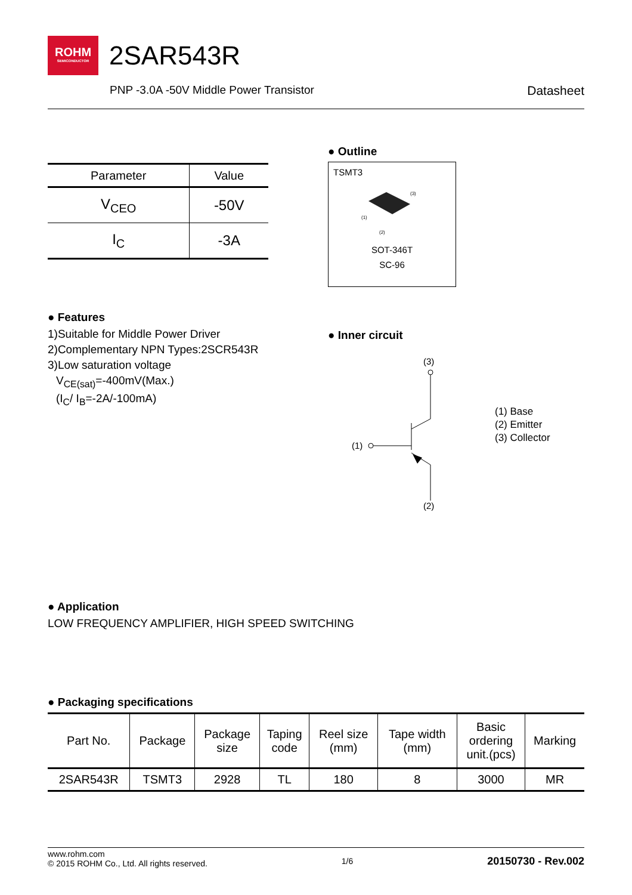ROHM
SEMICONDUCTOR
2SAR543R
PNP -3.0A -50V Middle Power Transistor Datasheet
| Parameter | Value |
| --- | --- |
| V<sub>CEO</sub> | -50V |
| I<sub>C</sub> | -3A |
● Outline
TSMT3
(3)
(1)
(2)
SOT-346T
SC-96
● Features
1)Suitable for Middle Power Driver
2)Complementary NPN Types:2SCR543R
3)Low saturation voltage
V<sub>CE(sat)</sub>=-400mV(Max.)
(I<sub>C</sub>/ I<sub>B</sub>=-2A/-100mA)
● Inner circuit
(3)
(1)
(1) Base
(2) Emitter
(3) Collector
(2)
● Application
LOW FREQUENCY AMPLIFIER, HIGH SPEED SWITCHING
● Packaging specifications
| Part No. | Package | Package size | Taping code | Reel size (mm) | Tape width (mm) | Basic ordering unit.(pcs) | Marking |
| --- | --- | --- | --- | --- | --- | --- | --- |
| 2SAR543R | TSMT3 | 2928 | TL | 180 | 8 | 3000 | MR |
www.rohm.com
© 2015 ROHM Co., Ltd. All rights reserved.
1/6
20150730 - Rev.002